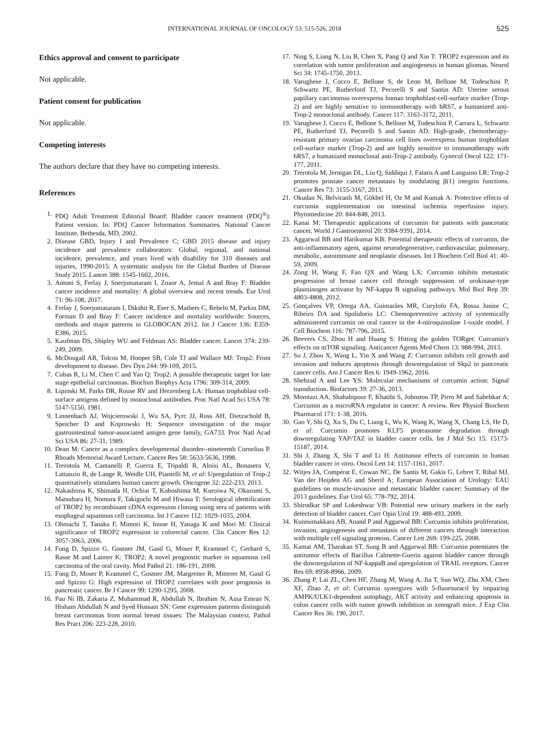INTERNATIONAL JOURNAL OF ONCOLOGY 53: 515-526, 2018 525
Ethics approval and consent to participate
Not applicable.
Patient consent for publication
Not applicable.
Competing interests
The authors declare that they have no competing interests.
References
1. PDQ Adult Treatment Editorial Board: Bladder cancer treatment (PDQ<sup>®</sup>): Patient version. In: PDQ Cancer Information Summaries. National Cancer Institute, Bethesda, MD, 2002.
2. Disease GBD, Injury I and Prevalence C; GBD 2015 disease and injury incidence and prevalence collaborators: Global, regional, and national incidence, prevalence, and years lived with disability for 310 diseases and injuries, 1990-2015: A systematic analysis for the Global Burden of Disease Study 2015. Lancet 388: 1545-1602, 2016.
3. Antoni S, Ferlay J, Soerjomataram I, Znaor A, Jemal A and Bray F: Bladder cancer incidence and mortality: A global overview and recent trends. Eur Urol 71: 96-108, 2017.
4. Ferlay J, Soerjomataram I, Dikshit R, Eser S, Mathers C, Rebelo M, Parkin DM, Forman D and Bray F: Cancer incidence and mortality worldwide: Sources, methods and major patterns in GLOBOCAN 2012. Int J Cancer 136: E359-E386, 2015.
5. Kaufman DS, Shipley WU and Feldman AS: Bladder cancer. Lancet 374: 239-249, 2009.
6. McDougall AR, Tolcos M, Hooper SB, Cole TJ and Wallace MJ: Trop2: From development to disease. Dev Dyn 244: 99-109, 2015.
7. Cubas R, Li M, Chen C and Yao Q: Trop2: A possible therapeutic target for late stage epithelial carcinomas. Biochim Biophys Acta 1796: 309-314, 2009.
8. Lipinski M, Parks DR, Rouse RV and Herzenberg LA: Human trophoblast cell-surface antigens defined by monoclonal antibodies. Proc Natl Acad Sci USA 78: 5147-5150, 1981.
9. Linnenbach AJ, Wojcierowski J, Wu SA, Pyrc JJ, Ross AH, Dietzschold B, Speicher D and Koprowski H: Sequence investigation of the major gastrointestinal tumor-associated antigen gene family, GA733. Proc Natl Acad Sci USA 86: 27-31, 1989.
10. Dean M: Cancer as a complex developmental disorder--nineteenth Cornelius P. Rhoads Memorial Award Lecture. Cancer Res 58: 5633-5636, 1998.
11. Trerotola M, Cantanelli P, Guerra E, Tripaldi R, Aloisi AL, Bonasera V, Lattanzio R, de Lange R, Weidle UH, Piantelli M, et al: Upregulation of Trop-2 quantitatively stimulates human cancer growth. Oncogene 32: 222-233, 2013.
12. Nakashima K, Shimada H, Ochiai T, Kuboshima M, Kuroiwa N, Okazumi S, Matsubara H, Nomura F, Takiguchi M and Hiwasa T: Serological identification of TROP2 by recombinant cDNA expression cloning using sera of patients with esophageal squamous cell carcinoma. Int J Cancer 112: 1029-1035, 2004.
13. Ohmachi T, Tanaka F, Mimori K, Inoue H, Yanaga K and Mori M: Clinical significance of TROP2 expression in colorectal cancer. Clin Cancer Res 12: 3057-3063, 2006.
14. Fong D, Spizzo G, Gostner JM, Gastl G, Moser P, Krammel C, Gerhard S, Rasse M and Laimer K: TROP2: A novel prognostic marker in squamous cell carcinoma of the oral cavity. Mod Pathol 21: 186-191, 2008.
15. Fong D, Moser P, Krammel C, Gostner JM, Margreiter R, Mitterer M, Gastl G and Spizzo G: High expression of TROP2 correlates with poor prognosis in pancreatic cancer. Br J Cancer 99: 1290-1295, 2008.
16. Pau Ni IB, Zakaria Z, Muhammad R, Abdullah N, Ibrahim N, Aina Emran N, Hisham Abdullah N and Syed Hussain SN: Gene expression patterns distinguish breast carcinomas from normal breast tissues: The Malaysian context. Pathol Res Pract 206: 223-228, 2010.
17. Ning S, Liang N, Liu B, Chen X, Pang Q and Xin T: TROP2 expression and its correlation with tumor proliferation and angiogenesis in human gliomas. Neurol Sci 34: 1745-1750, 2013.
18. Varughese J, Cocco E, Bellone S, de Leon M, Bellone M, Todeschini P, Schwartz PE, Rutherford TJ, Pecorelli S and Santin AD: Uterine serous papillary carcinomas overexpress human trophoblast-cell-surface marker (Trop-2) and are highly sensitive to immunotherapy with hRS7, a humanized anti-Trop-2 monoclonal antibody. Cancer 117: 3163-3172, 2011.
19. Varughese J, Cocco E, Bellone S, Bellone M, Todeschini P, Carrara L, Schwartz PE, Rutherford TJ, Pecorelli S and Santin AD: High-grade, chemotherapy-resistant primary ovarian carcinoma cell lines overexpress human trophoblast cell-surface marker (Trop-2) and are highly sensitive to immunotherapy with hRS7, a humanized monoclonal anti-Trop-2 antibody. Gynecol Oncol 122: 171-177, 2011.
20. Trerotola M, Jernigan DL, Liu Q, Siddiqui J, Fatatis A and Languino LR: Trop-2 promotes prostate cancer metastasis by modulating β(1) integrin functions. Cancer Res 73: 3155-3167, 2013.
21. Okudan N, Belviranlı M, Gökbel H, Oz M and Kumak A: Protective effects of curcumin supplementation on intestinal ischemia reperfusion injury. Phytomedicine 20: 844-848, 2013.
22. Kanai M: Therapeutic applications of curcumin for patients with pancreatic cancer. World J Gastroenterol 20: 9384-9391, 2014.
23. Aggarwal BB and Harikumar KB: Potential therapeutic effects of curcumin, the anti-inflammatory agent, against neurodegenerative, cardiovascular, pulmonary, metabolic, autoimmune and neoplastic diseases. Int J Biochem Cell Biol 41: 40-59, 2009.
24. Zong H, Wang F, Fan QX and Wang LX: Curcumin inhibits metastatic progression of breast cancer cell through suppression of urokinase-type plasminogen activator by NF-kappa B signaling pathways. Mol Biol Rep 39: 4803-4808, 2012.
25. Gonçalves VP, Ortega AA, Guimarães MR, Curylofo FA, Rossa Junior C, Ribeiro DA and Spolidorio LC: Chemopreventive activity of systemically administered curcumin on oral cancer in the 4-nitroquinoline 1-oxide model. J Cell Biochem 116: 787-796, 2015.
26. Beevers CS, Zhou H and Huang S: Hitting the golden TORget: Curcumin's effects on mTOR signaling. Anticancer Agents Med Chem 13: 988-994, 2013.
27. Su J, Zhou X, Wang L, Yin X and Wang Z: Curcumin inhibits cell growth and invasion and induces apoptosis through downregulation of Skp2 in pancreatic cancer cells. Am J Cancer Res 6: 1949-1962, 2016.
28. Shehzad A and Lee YS: Molecular mechanisms of curcumin action: Signal transduction. Biofactors 39: 27-36, 2013.
29. Momtazi AA, Shahabipour F, Khatibi S, Johnston TP, Pirro M and Sahebkar A: Curcumin as a microRNA regulator in cancer: A review. Rev Physiol Biochem Pharmacol 171: 1-38, 2016.
30. Gao Y, Shi Q, Xu S, Du C, Liang L, Wu K, Wang K, Wang X, Chang LS, He D, et al: Curcumin promotes KLF5 proteasome degradation through downregulating YAP/TAZ in bladder cancer cells. Int J Mol Sci 15: 15173-15187, 2014.
31. Shi J, Zhang X, Shi T and Li H: Antitumor effects of curcumin in human bladder cancer in vitro. Oncol Lett 14: 1157-1161, 2017.
32. Witjes JA, Compérat E, Cowan NC, De Santis M, Gakis G, Lebret T, Ribal MJ, Van der Heijden AG and Sherif A; European Association of Urology: EAU guidelines on muscle-invasive and metastatic bladder cancer: Summary of the 2013 guidelines. Eur Urol 65: 778-792, 2014.
33. Shirodkar SP and Lokeshwar VB: Potential new urinary markers in the early detection of bladder cancer. Curr Opin Urol 19: 488-493, 2009.
34. Kunnumakkara AB, Anand P and Aggarwal BB: Curcumin inhibits proliferation, invasion, angiogenesis and metastasis of different cancers through interaction with multiple cell signaling proteins. Cancer Lett 269: 199-225, 2008.
35. Kamat AM, Tharakan ST, Sung B and Aggarwal BB: Curcumin potentiates the antitumor effects of Bacillus Calmette-Guerin against bladder cancer through the downregulation of NF-kappaB and upregulation of TRAIL receptors. Cancer Res 69: 8958-8966, 2009.
36. Zhang P, Lai ZL, Chen HF, Zhang M, Wang A, Jia T, Sun WQ, Zhu XM, Chen XF, Zhao Z, et al: Curcumin synergizes with 5-fluorouracil by impairing AMPK/ULK1-dependent autophagy, AKT activity and enhancing apoptosis in colon cancer cells with tumor growth inhibition in xenograft mice. J Exp Clin Cancer Res 36: 190, 2017.